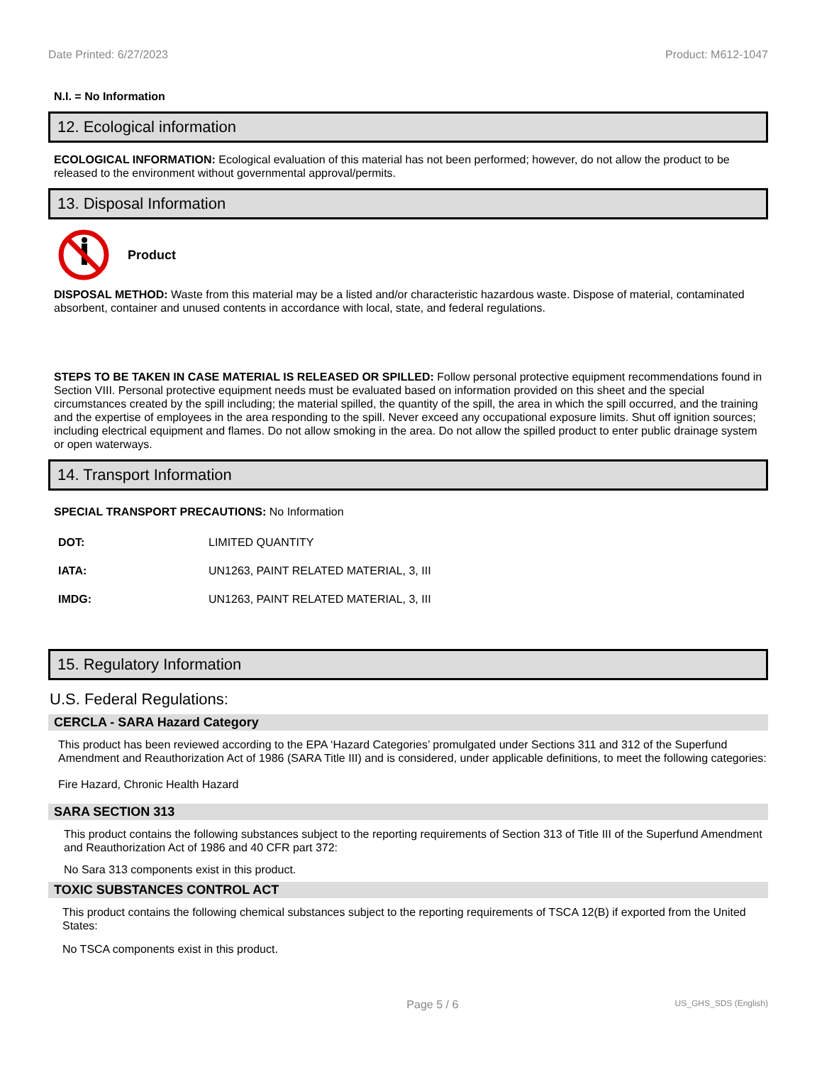Date Printed: 6/27/2023 Product: M612-1047
N.I. = No Information
12. Ecological information
ECOLOGICAL INFORMATION: Ecological evaluation of this material has not been performed; however, do not allow the product to be released to the environment without governmental approval/permits.
13. Disposal Information
Product
DISPOSAL METHOD: Waste from this material may be a listed and/or characteristic hazardous waste. Dispose of material, contaminated absorbent, container and unused contents in accordance with local, state, and federal regulations.
STEPS TO BE TAKEN IN CASE MATERIAL IS RELEASED OR SPILLED: Follow personal protective equipment recommendations found in Section VIII. Personal protective equipment needs must be evaluated based on information provided on this sheet and the special circumstances created by the spill including; the material spilled, the quantity of the spill, the area in which the spill occurred, and the training and the expertise of employees in the area responding to the spill. Never exceed any occupational exposure limits. Shut off ignition sources; including electrical equipment and flames. Do not allow smoking in the area. Do not allow the spilled product to enter public drainage system or open waterways.
14. Transport Information
SPECIAL TRANSPORT PRECAUTIONS: No Information
| DOT: | LIMITED QUANTITY |
| IATA: | UN1263, PAINT RELATED MATERIAL, 3, III |
| IMDG: | UN1263, PAINT RELATED MATERIAL, 3, III |
15. Regulatory Information
U.S. Federal Regulations:
CERCLA - SARA Hazard Category
This product has been reviewed according to the EPA ‘Hazard Categories’ promulgated under Sections 311 and 312 of the Superfund Amendment and Reauthorization Act of 1986 (SARA Title III) and is considered, under applicable definitions, to meet the following categories:
Fire Hazard, Chronic Health Hazard
SARA SECTION 313
This product contains the following substances subject to the reporting requirements of Section 313 of Title III of the Superfund Amendment and Reauthorization Act of 1986 and 40 CFR part 372:
No Sara 313 components exist in this product.
TOXIC SUBSTANCES CONTROL ACT
This product contains the following chemical substances subject to the reporting requirements of TSCA 12(B) if exported from the United States:
No TSCA components exist in this product.
Page 5 / 6 US_GHS_SDS (English)